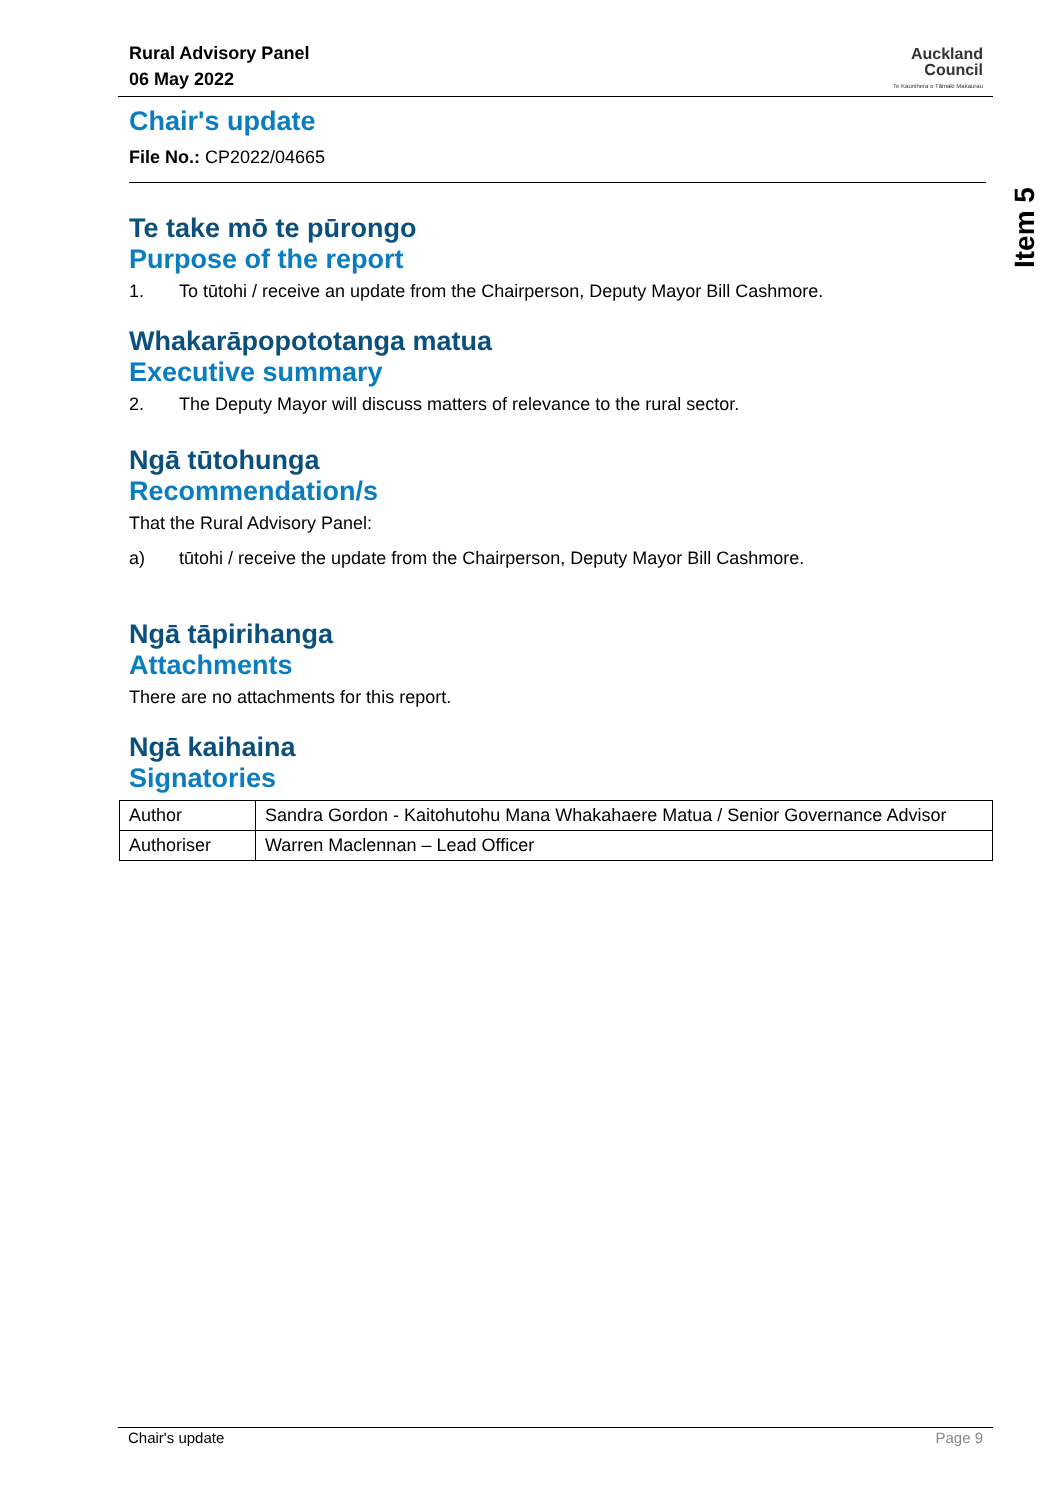Rural Advisory Panel
06 May 2022
Auckland
Council
Te Kaunihera o Tāmaki Makaurau
Item 5
Chair's update
File No.: CP2022/04665
Te take mō te pūrongo
Purpose of the report
1. To tūtohi / receive an update from the Chairperson, Deputy Mayor Bill Cashmore.
Whakarāpopototanga matua
Executive summary
2. The Deputy Mayor will discuss matters of relevance to the rural sector.
Ngā tūtohunga
Recommendation/s
That the Rural Advisory Panel:
a) tūtohi / receive the update from the Chairperson, Deputy Mayor Bill Cashmore.
Ngā tāpirihanga
Attachments
There are no attachments for this report.
Ngā kaihaina
Signatories
| Author | Sandra Gordon - Kaitohutohu Mana Whakahaere Matua / Senior Governance Advisor |
| Authoriser | Warren Maclennan – Lead Officer |
Chair's update Page 9